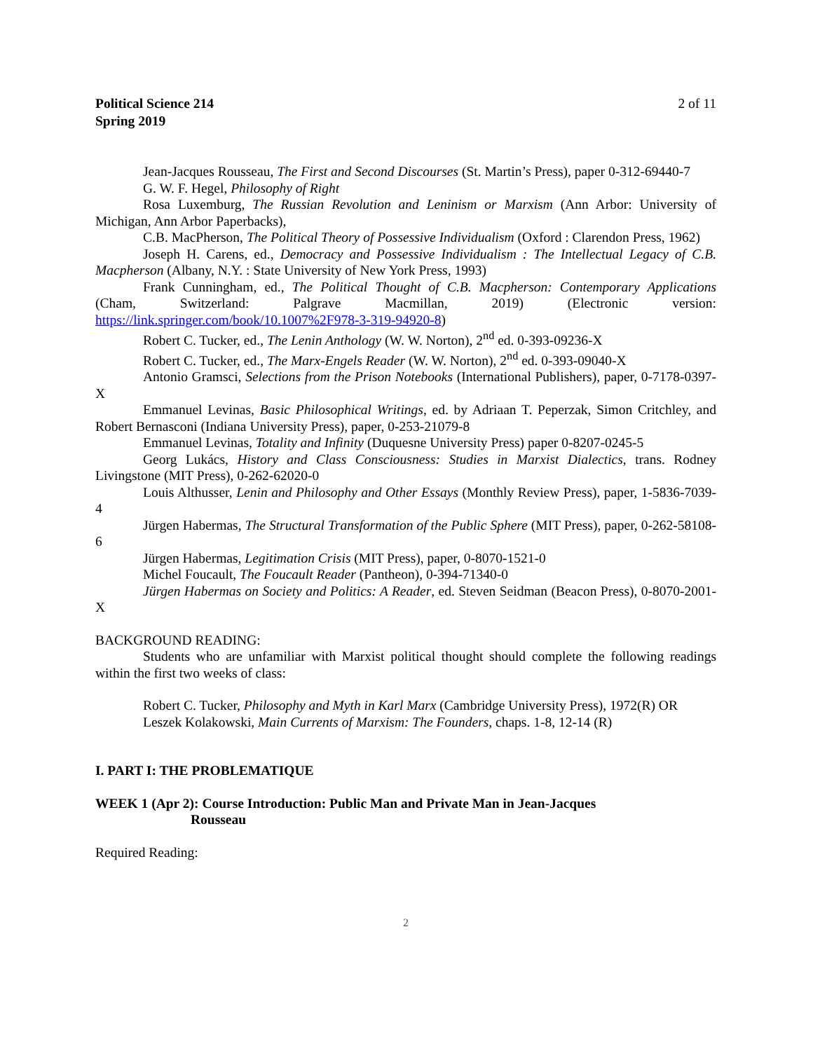Political Science 214
Spring 2019
2 of 11
Jean-Jacques Rousseau, The First and Second Discourses (St. Martin’s Press), paper 0-312-69440-7
G. W. F. Hegel, Philosophy of Right
Rosa Luxemburg, The Russian Revolution and Leninism or Marxism (Ann Arbor: University of Michigan, Ann Arbor Paperbacks),
C.B. MacPherson, The Political Theory of Possessive Individualism (Oxford : Clarendon Press, 1962)
Joseph H. Carens, ed., Democracy and Possessive Individualism : The Intellectual Legacy of C.B. Macpherson (Albany, N.Y. : State University of New York Press, 1993)
Frank Cunningham, ed., The Political Thought of C.B. Macpherson: Contemporary Applications (Cham, Switzerland: Palgrave Macmillan, 2019) (Electronic version: https://link.springer.com/book/10.1007%2F978-3-319-94920-8)
Robert C. Tucker, ed., The Lenin Anthology (W. W. Norton), 2<sup>nd</sup> ed. 0-393-09236-X
Robert C. Tucker, ed., The Marx-Engels Reader (W. W. Norton), 2<sup>nd</sup> ed. 0-393-09040-X
Antonio Gramsci, Selections from the Prison Notebooks (International Publishers), paper, 0-7178-0397-X
Emmanuel Levinas, Basic Philosophical Writings, ed. by Adriaan T. Peperzak, Simon Critchley, and Robert Bernasconi (Indiana University Press), paper, 0-253-21079-8
Emmanuel Levinas, Totality and Infinity (Duquesne University Press) paper 0-8207-0245-5
Georg Lukács, History and Class Consciousness: Studies in Marxist Dialectics, trans. Rodney Livingstone (MIT Press), 0-262-62020-0
Louis Althusser, Lenin and Philosophy and Other Essays (Monthly Review Press), paper, 1-5836-7039-4
Jürgen Habermas, The Structural Transformation of the Public Sphere (MIT Press), paper, 0-262-58108-6
Jürgen Habermas, Legitimation Crisis (MIT Press), paper, 0-8070-1521-0
Michel Foucault, The Foucault Reader (Pantheon), 0-394-71340-0
Jürgen Habermas on Society and Politics: A Reader, ed. Steven Seidman (Beacon Press), 0-8070-2001-X
BACKGROUND READING:
Students who are unfamiliar with Marxist political thought should complete the following readings within the first two weeks of class:
Robert C. Tucker, Philosophy and Myth in Karl Marx (Cambridge University Press), 1972(R) OR
Leszek Kolakowski, Main Currents of Marxism: The Founders, chaps. 1-8, 12-14 (R)
I. PART I: THE PROBLEMATIQUE
WEEK 1 (Apr 2): Course Introduction: Public Man and Private Man in Jean-Jacques
Rousseau
Required Reading:
2